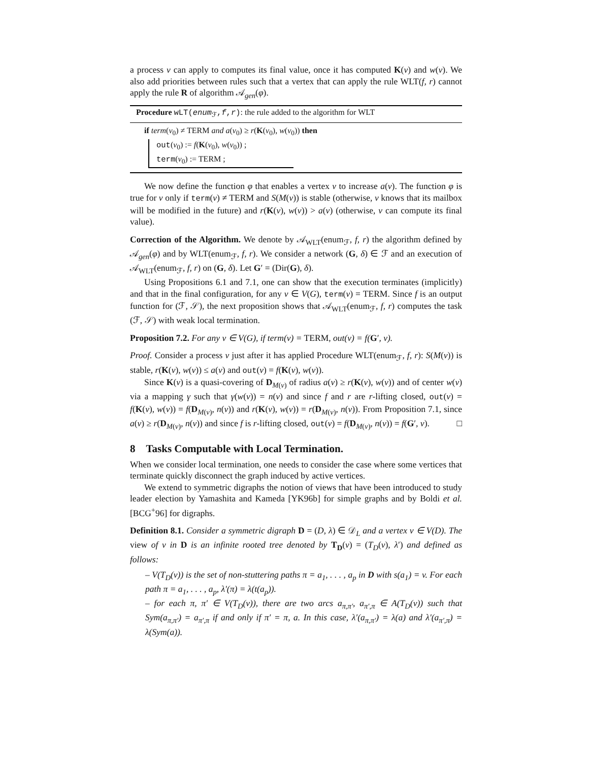a process v can apply to computes its final value, once it has computed K(v) and w(v). We also add priorities between rules such that a vertex that can apply the rule WLT(f, r) cannot apply the rule R of algorithm 𝒜<sub>gen</sub>(φ).
Procedure wLT(enum<sub>ℱ</sub>,f,r): the rule added to the algorithm for WLT
if term(v<sub>0</sub>) ≠ TERM and a(v<sub>0</sub>) ≥ r(K(v<sub>0</sub>), w(v<sub>0</sub>)) then
out(v<sub>0</sub>) := f(K(v<sub>0</sub>), w(v<sub>0</sub>)) ;
term(v<sub>0</sub>) := TERM ;
We now define the function φ that enables a vertex v to increase a(v). The function φ is true for v only if term(v) ≠ TERM and S(M(v)) is stable (otherwise, v knows that its mailbox will be modified in the future) and r(K(v), w(v)) > a(v) (otherwise, v can compute its final value).
Correction of the Algorithm. We denote by 𝒜<sub>WLT</sub>(enum<sub>ℱ</sub>, f, r) the algorithm defined by 𝒜<sub>gen</sub>(φ) and by WLT(enum<sub>ℱ</sub>, f, r). We consider a network (G, δ) ∈ ℱ and an execution of 𝒜<sub>WLT</sub>(enum<sub>ℱ</sub>, f, r) on (G, δ). Let G′ = (Dir(G), δ).
Using Propositions 6.1 and 7.1, one can show that the execution terminates (implicitly) and that in the final configuration, for any v ∈ V(G), term(v) = TERM. Since f is an output function for (ℱ, 𝒮), the next proposition shows that 𝒜<sub>WLT</sub>(enum<sub>ℱ</sub>, f, r) computes the task (ℱ, 𝒮) with weak local termination.
Proposition 7.2. For any v ∈ V(G), if term(v) = TERM, out(v) = f(G′, v).
Proof. Consider a process v just after it has applied Procedure WLT(enum<sub>ℱ</sub>, f, r): S(M(v)) is stable, r(K(v), w(v)) ≤ a(v) and out(v) = f(K(v), w(v)).
Since K(v) is a quasi-covering of D<sub>M(v)</sub> of radius a(v) ≥ r(K(v), w(v)) and of center w(v) via a mapping γ such that γ(w(v)) = n(v) and since f and r are r-lifting closed, out(v) = f(K(v), w(v)) = f(D<sub>M(v)</sub>, n(v)) and r(K(v), w(v)) = r(D<sub>M(v)</sub>, n(v)). From Proposition 7.1, since a(v) ≥ r(D<sub>M(v)</sub>, n(v)) and since f is r-lifting closed, out(v) = f(D<sub>M(v)</sub>, n(v)) = f(G′, v). □
8 Tasks Computable with Local Termination.
When we consider local termination, one needs to consider the case where some vertices that terminate quickly disconnect the graph induced by active vertices.
We extend to symmetric digraphs the notion of views that have been introduced to study leader election by Yamashita and Kameda [YK96b] for simple graphs and by Boldi et al. [BCG<sup>+</sup>96] for digraphs.
Definition 8.1. Consider a symmetric digraph D = (D, λ) ∈ 𝒟<sub>L</sub> and a vertex v ∈ V(D). The view of v in D is an infinite rooted tree denoted by T<sub>D</sub>(v) = (T<sub>D</sub>(v), λ′) and defined as follows:
– V(T<sub>D</sub>(v)) is the set of non-stuttering paths π = a<sub>1</sub>, . . . , a<sub>p</sub> in D with s(a<sub>1</sub>) = v. For each path π = a<sub>1</sub>, . . . , a<sub>p</sub>, λ′(π) = λ(t(a<sub>p</sub>)).
– for each π, π′ ∈ V(T<sub>D</sub>(v)), there are two arcs a<sub>π,π′</sub>, a<sub>π′,π</sub> ∈ A(T<sub>D</sub>(v)) such that Sym(a<sub>π,π′</sub>) = a<sub>π′,π</sub> if and only if π′ = π, a. In this case, λ′(a<sub>π,π′</sub>) = λ(a) and λ′(a<sub>π′,π</sub>) = λ(Sym(a)).